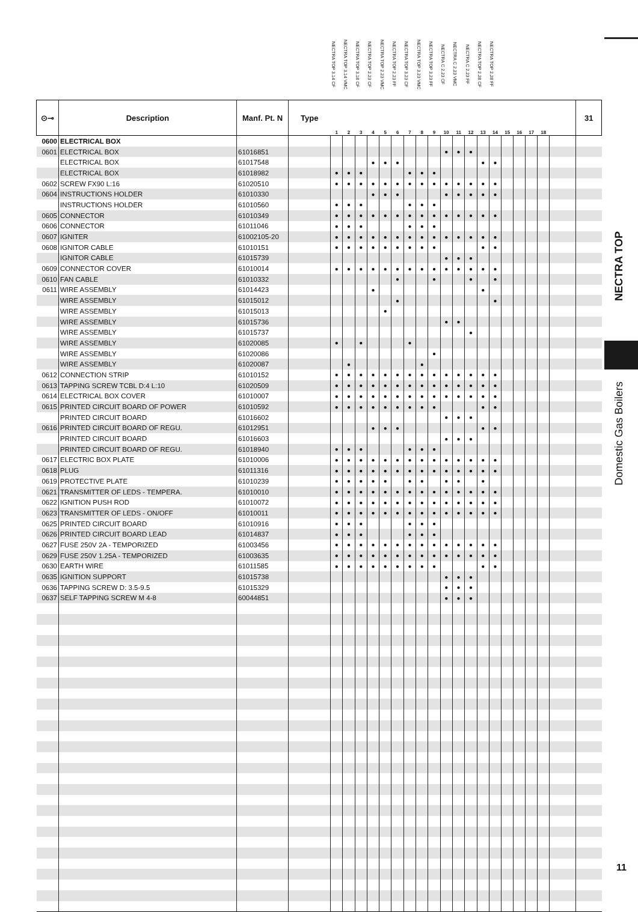| | | | | NECTRA TOP 3.14 CF | NECTRA TOP 3.14 VMC | NECTRA TOP 3.18 CF | NECTRA TOP 2.23 CF | NECTRA TOP 2.23 VMC | NECTRA TOP 2.23 FF | NECTRA TOP 3.23 CF | NECTRA TOP 3.23 VMC | NECTRA TOP 3.23 FF | NECTRA C 2.23 CF | NECTRA C 2.23 VMC | NECTRA C 2.23 FF | NECTRA TOP 2.28 CF | NECTRA TOP 2.28 FF | | | | | | |
| --- | --- | --- | --- | --- | --- | --- | --- | --- | --- | --- | --- | --- | --- | --- | --- | --- | --- | --- | --- | --- | --- | --- | --- |
| ⊙⊸ | Description | Manf. Pt. N | Type | 1 | 2 | 3 | 4 | 5 | 6 | 7 | 8 | 9 | 10 | 11 | 12 | 13 | 14 | 15 | 16 | 17 | 18 | | 31 |
| 0600 | ELECTRICAL BOX | | | | | | | | | | | | | | | | | | | | | | |
| 0601 | ELECTRICAL BOX | 61016851 | | | | | | | | | | | ● | ● | ● | | | | | | | | |
| | ELECTRICAL BOX | 61017548 | | | | | ● | ● | ● | | | | | | | ● | ● | | | | | | |
| | ELECTRICAL BOX | 61018982 | | ● | ● | ● | | | | ● | ● | ● | | | | | | | | | | | |
| 0602 | SCREW FX90 L:16 | 61020510 | | ● | ● | ● | ● | ● | ● | ● | ● | ● | ● | ● | ● | ● | ● | | | | | | |
| 0604 | INSTRUCTIONS HOLDER | 61010330 | | | | | ● | ● | ● | | | | ● | ● | ● | ● | ● | | | | | | |
| | INSTRUCTIONS HOLDER | 61010560 | | ● | ● | ● | | | | ● | ● | ● | | | | | | | | | | | |
| 0605 | CONNECTOR | 61010349 | | ● | ● | ● | ● | ● | ● | ● | ● | ● | ● | ● | ● | ● | ● | | | | | | |
| 0606 | CONNECTOR | 61011046 | | ● | ● | ● | | | | ● | ● | ● | | | | | | | | | | | |
| 0607 | IGNITER | 61002105-20 | | ● | ● | ● | ● | ● | ● | ● | ● | ● | ● | ● | ● | ● | ● | | | | | | |
| 0608 | IGNITOR CABLE | 61010151 | | ● | ● | ● | ● | ● | ● | ● | ● | ● | | | | ● | ● | | | | | | |
| | IGNITOR CABLE | 61015739 | | | | | | | | | | | ● | ● | ● | | | | | | | | |
| 0609 | CONNECTOR COVER | 61010014 | | ● | ● | ● | ● | ● | ● | ● | ● | ● | ● | ● | ● | ● | ● | | | | | | |
| 0610 | FAN CABLE | 61010332 | | | | | | | ● | | | ● | | | ● | | ● | | | | | | |
| 0611 | WIRE ASSEMBLY | 61014423 | | | | | ● | | | | | | | | | ● | | | | | | | |
| | WIRE ASSEMBLY | 61015012 | | | | | | | ● | | | | | | | | ● | | | | | | |
| | WIRE ASSEMBLY | 61015013 | | | | | | ● | | | | | | | | | | | | | | | |
| | WIRE ASSEMBLY | 61015736 | | | | | | | | | | | ● | ● | | | | | | | | | |
| | WIRE ASSEMBLY | 61015737 | | | | | | | | | | | | | ● | | | | | | | | |
| | WIRE ASSEMBLY | 61020085 | | ● | | ● | | | | ● | | | | | | | | | | | | | |
| | WIRE ASSEMBLY | 61020086 | | | | | | | | | | ● | | | | | | | | | | | |
| | WIRE ASSEMBLY | 61020087 | | | ● | | | | | | ● | | | | | | | | | | | | |
| 0612 | CONNECTION STRIP | 61010152 | | ● | ● | ● | ● | ● | ● | ● | ● | ● | ● | ● | ● | ● | ● | | | | | | |
| 0613 | TAPPING SCREW TCBL D:4 L:10 | 61020509 | | ● | ● | ● | ● | ● | ● | ● | ● | ● | ● | ● | ● | ● | ● | | | | | | |
| 0614 | ELECTRICAL BOX COVER | 61010007 | | ● | ● | ● | ● | ● | ● | ● | ● | ● | ● | ● | ● | ● | ● | | | | | | |
| 0615 | PRINTED CIRCUIT BOARD OF POWER | 61010592 | | ● | ● | ● | ● | ● | ● | ● | ● | ● | | | | ● | ● | | | | | | |
| | PRINTED CIRCUIT BOARD | 61016602 | | | | | | | | | | | ● | ● | ● | | | | | | | | |
| 0616 | PRINTED CIRCUIT BOARD OF REGU. | 61012951 | | | | | ● | ● | ● | | | | | | | ● | ● | | | | | | |
| | PRINTED CIRCUIT BOARD | 61016603 | | | | | | | | | | | ● | ● | ● | | | | | | | | |
| | PRINTED CIRCUIT BOARD OF REGU. | 61018940 | | ● | ● | ● | | | | ● | ● | ● | | | | | | | | | | | |
| 0617 | ELECTRIC BOX PLATE | 61010006 | | ● | ● | ● | ● | ● | ● | ● | ● | ● | ● | ● | ● | ● | ● | | | | | | |
| 0618 | PLUG | 61011316 | | ● | ● | ● | ● | ● | ● | ● | ● | ● | ● | ● | ● | ● | ● | | | | | | |
| 0619 | PROTECTIVE PLATE | 61010239 | | ● | ● | ● | ● | ● | | ● | ● | | ● | ● | | ● | | | | | | | |
| 0621 | TRANSMITTER OF LEDS - TEMPERA. | 61010010 | | ● | ● | ● | ● | ● | ● | ● | ● | ● | ● | ● | ● | ● | ● | | | | | | |
| 0622 | IGNITION PUSH ROD | 61010072 | | ● | ● | ● | ● | ● | ● | ● | ● | ● | ● | ● | ● | ● | ● | | | | | | |
| 0623 | TRANSMITTER OF LEDS - ON/OFF | 61010011 | | ● | ● | ● | ● | ● | ● | ● | ● | ● | ● | ● | ● | ● | ● | | | | | | |
| 0625 | PRINTED CIRCUIT BOARD | 61010916 | | ● | ● | ● | | | | ● | ● | ● | | | | | | | | | | | |
| 0626 | PRINTED CIRCUIT BOARD LEAD | 61014837 | | ● | ● | ● | | | | ● | ● | ● | | | | | | | | | | | |
| 0627 | FUSE 250V 2A - TEMPORIZED | 61003456 | | ● | ● | ● | ● | ● | ● | ● | ● | ● | ● | ● | ● | ● | ● | | | | | | |
| 0629 | FUSE 250V 1.25A - TEMPORIZED | 61003635 | | ● | ● | ● | ● | ● | ● | ● | ● | ● | ● | ● | ● | ● | ● | | | | | | |
| 0630 | EARTH WIRE | 61011585 | | ● | ● | ● | ● | ● | ● | ● | ● | ● | | | | ● | ● | | | | | | |
| 0635 | IGNITION SUPPORT | 61015738 | | | | | | | | | | | ● | ● | ● | | | | | | | | |
| 0636 | TAPPING SCREW D: 3.5-9.5 | 61015329 | | | | | | | | | | | ● | ● | ● | | | | | | | | |
| 0637 | SELF TAPPING SCREW M 4-8 | 60044851 | | | | | | | | | | | ● | ● | ● | | | | | | | | |
NECTRA TOP
Domestic Gas Boilers
11